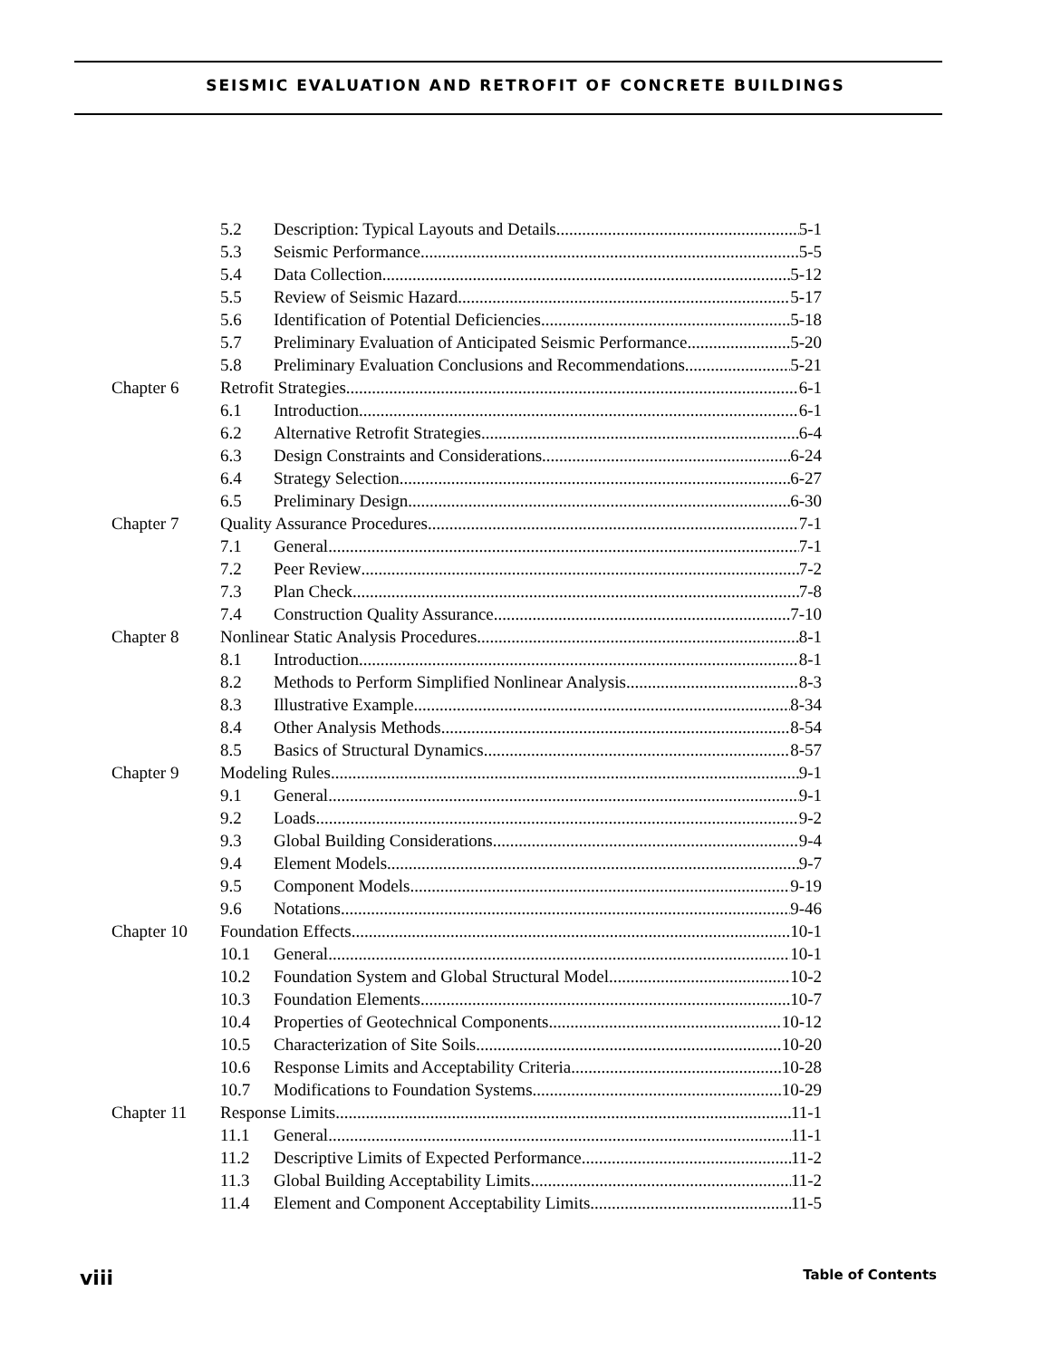SEISMIC EVALUATION AND RETROFIT OF CONCRETE BUILDINGS
5.2 Description: Typical Layouts and Details 5-1
5.3 Seismic Performance 5-5
5.4 Data Collection 5-12
5.5 Review of Seismic Hazard 5-17
5.6 Identification of Potential Deficiencies 5-18
5.7 Preliminary Evaluation of Anticipated Seismic Performance 5-20
5.8 Preliminary Evaluation Conclusions and Recommendations 5-21
Chapter 6 Retrofit Strategies 6-1
6.1 Introduction 6-1
6.2 Alternative Retrofit Strategies 6-4
6.3 Design Constraints and Considerations 6-24
6.4 Strategy Selection 6-27
6.5 Preliminary Design 6-30
Chapter 7 Quality Assurance Procedures 7-1
7.1 General 7-1
7.2 Peer Review 7-2
7.3 Plan Check 7-8
7.4 Construction Quality Assurance 7-10
Chapter 8 Nonlinear Static Analysis Procedures 8-1
8.1 Introduction 8-1
8.2 Methods to Perform Simplified Nonlinear Analysis 8-3
8.3 Illustrative Example 8-34
8.4 Other Analysis Methods 8-54
8.5 Basics of Structural Dynamics 8-57
Chapter 9 Modeling Rules 9-1
9.1 General 9-1
9.2 Loads 9-2
9.3 Global Building Considerations 9-4
9.4 Element Models 9-7
9.5 Component Models 9-19
9.6 Notations 9-46
Chapter 10 Foundation Effects 10-1
10.1 General 10-1
10.2 Foundation System and Global Structural Model 10-2
10.3 Foundation Elements 10-7
10.4 Properties of Geotechnical Components 10-12
10.5 Characterization of Site Soils 10-20
10.6 Response Limits and Acceptability Criteria 10-28
10.7 Modifications to Foundation Systems 10-29
Chapter 11 Response Limits 11-1
11.1 General 11-1
11.2 Descriptive Limits of Expected Performance 11-2
11.3 Global Building Acceptability Limits 11-2
11.4 Element and Component Acceptability Limits 11-5
viii Table of Contents